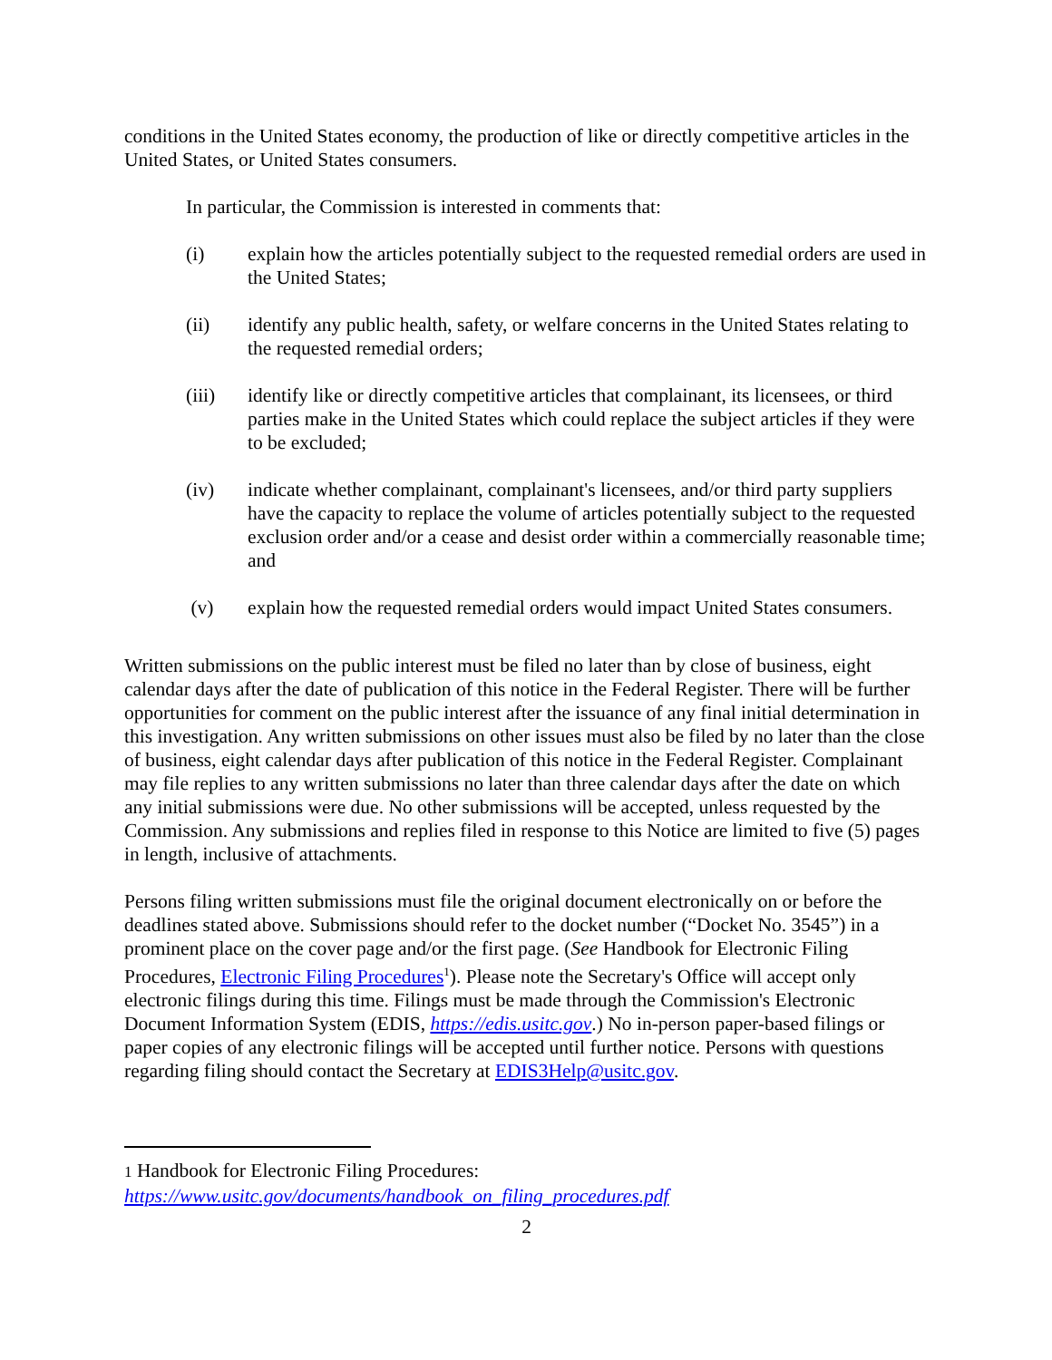conditions in the United States economy, the production of like or directly competitive articles in the United States, or United States consumers.
In particular, the Commission is interested in comments that:
(i) explain how the articles potentially subject to the requested remedial orders are used in the United States;
(ii) identify any public health, safety, or welfare concerns in the United States relating to the requested remedial orders;
(iii) identify like or directly competitive articles that complainant, its licensees, or third parties make in the United States which could replace the subject articles if they were to be excluded;
(iv) indicate whether complainant, complainant's licensees, and/or third party suppliers have the capacity to replace the volume of articles potentially subject to the requested exclusion order and/or a cease and desist order within a commercially reasonable time; and
(v) explain how the requested remedial orders would impact United States consumers.
Written submissions on the public interest must be filed no later than by close of business, eight calendar days after the date of publication of this notice in the Federal Register. There will be further opportunities for comment on the public interest after the issuance of any final initial determination in this investigation. Any written submissions on other issues must also be filed by no later than the close of business, eight calendar days after publication of this notice in the Federal Register. Complainant may file replies to any written submissions no later than three calendar days after the date on which any initial submissions were due. No other submissions will be accepted, unless requested by the Commission. Any submissions and replies filed in response to this Notice are limited to five (5) pages in length, inclusive of attachments.
Persons filing written submissions must file the original document electronically on or before the deadlines stated above. Submissions should refer to the docket number (“Docket No. 3545”) in a prominent place on the cover page and/or the first page. (See Handbook for Electronic Filing Procedures, Electronic Filing Procedures<sup>1</sup>). Please note the Secretary's Office will accept only electronic filings during this time. Filings must be made through the Commission's Electronic Document Information System (EDIS, https://edis.usitc.gov.) No in-person paper-based filings or paper copies of any electronic filings will be accepted until further notice. Persons with questions regarding filing should contact the Secretary at EDIS3Help@usitc.gov.
1 Handbook for Electronic Filing Procedures:
https://www.usitc.gov/documents/handbook_on_filing_procedures.pdf
2